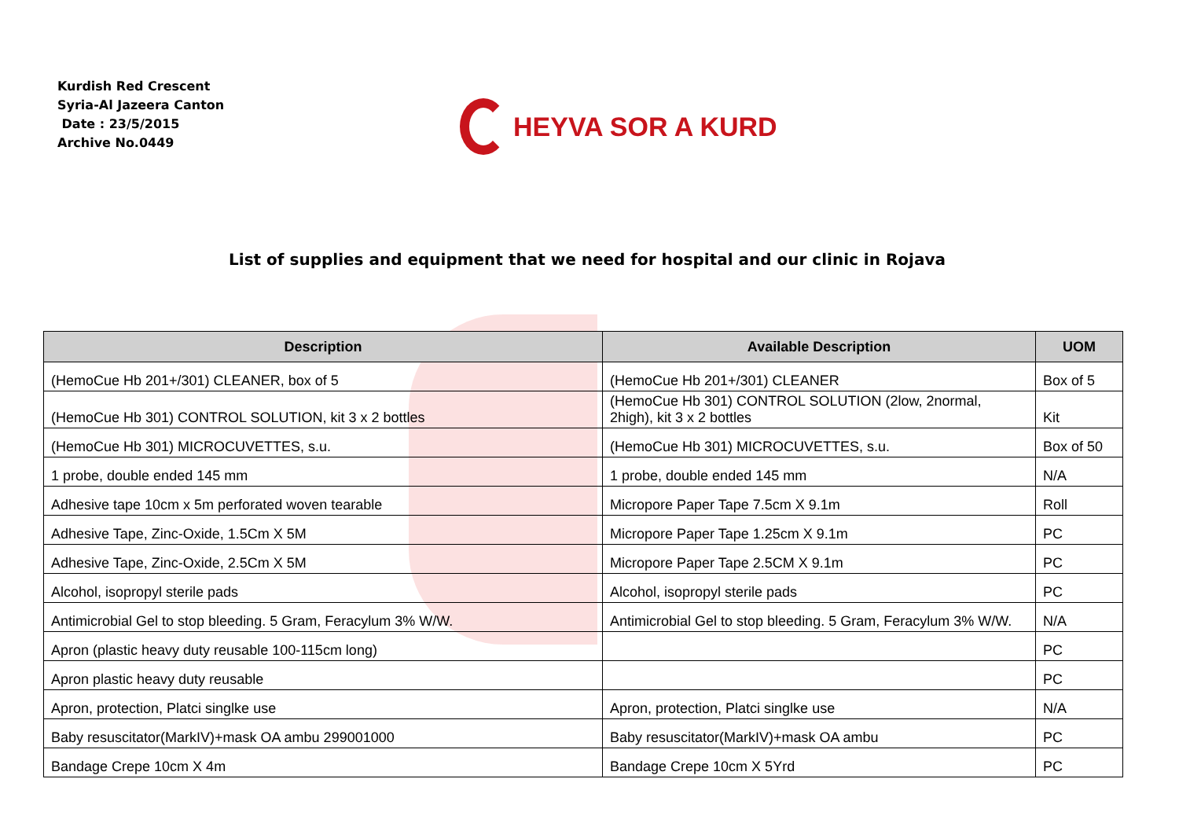Kurdish Red Crescent
Syria-Al Jazeera Canton
Date : 23/5/2015
Archive No.0449
HEYVA SOR A KURD
List of supplies and equipment that we need for hospital and our clinic in Rojava
| Description | Available Description | UOM |
| --- | --- | --- |
| (HemoCue Hb 201+/301) CLEANER, box of 5 | (HemoCue Hb 201+/301) CLEANER | Box of 5 |
| (HemoCue Hb 301) CONTROL SOLUTION, kit 3 x 2 bottles | (HemoCue Hb 301) CONTROL SOLUTION (2low, 2normal, 2high), kit 3 x 2 bottles | Kit |
| (HemoCue Hb 301) MICROCUVETTES, s.u. | (HemoCue Hb 301) MICROCUVETTES, s.u. | Box of 50 |
| 1 probe, double ended 145 mm | 1 probe, double ended 145 mm | N/A |
| Adhesive tape 10cm x 5m perforated woven tearable | Micropore Paper Tape 7.5cm X 9.1m | Roll |
| Adhesive Tape, Zinc-Oxide, 1.5Cm X 5M | Micropore Paper Tape 1.25cm X 9.1m | PC |
| Adhesive Tape, Zinc-Oxide, 2.5Cm X 5M | Micropore Paper Tape 2.5CM X 9.1m | PC |
| Alcohol, isopropyl sterile pads | Alcohol, isopropyl sterile pads | PC |
| Antimicrobial Gel to stop bleeding. 5 Gram, Feracylum 3% W/W. | Antimicrobial Gel to stop bleeding. 5 Gram, Feracylum 3% W/W. | N/A |
| Apron (plastic heavy duty reusable 100-115cm long) | | PC |
| Apron plastic heavy duty reusable | | PC |
| Apron, protection, Platci singlke use | Apron, protection, Platci singlke use | N/A |
| Baby resuscitator(MarkIV)+mask OA ambu 299001000 | Baby resuscitator(MarkIV)+mask OA ambu | PC |
| Bandage Crepe 10cm X 4m | Bandage Crepe 10cm X 5Yrd | PC |